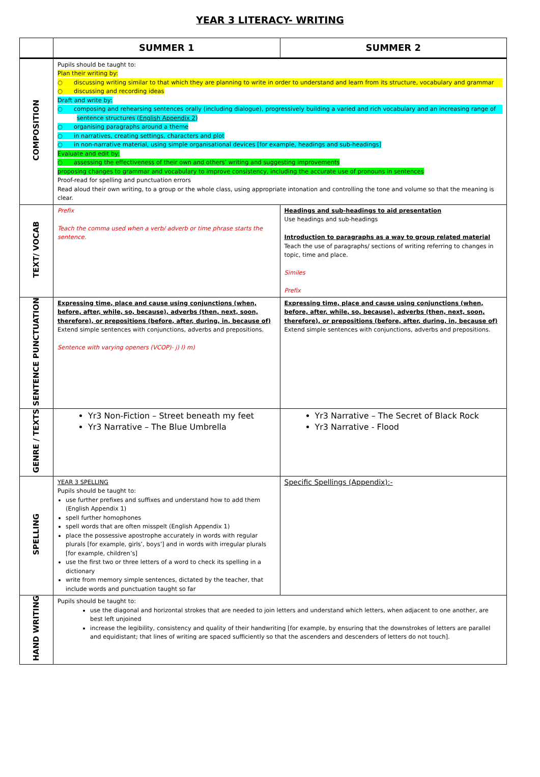YEAR 3 LITERACY- WRITING
| | SUMMER 1 | SUMMER 2 |
| --- | --- | --- |
| COMPOSITION | Pupils should be taught to: Plan their writing by: ○ discussing writing similar to that which they are planning to write in order to understand and learn from its structure, vocabulary and grammar ○ discussing and recording ideas Draft and write by: ○ composing and rehearsing sentences orally (including dialogue), progressively building a varied and rich vocabulary and an increasing range of sentence structures ( English Appendix 2 ) ○ organising paragraphs around a theme ○ in narratives, creating settings, characters and plot ○ in non-narrative material, using simple organisational devices [for example, headings and sub-headings] Evaluate and edit by: ○ assessing the effectiveness of their own and others’ writing and suggesting improvements proposing changes to grammar and vocabulary to improve consistency, including the accurate use of pronouns in sentences Proof-read for spelling and punctuation errors Read aloud their own writing, to a group or the whole class, using appropriate intonation and controlling the tone and volume so that the meaning is clear. | |
| TEXT/ VOCAB | Prefix Teach the comma used when a verb/ adverb or time phrase starts the sentence. | Headings and sub-headings to aid presentation Use headings and sub-headings Introduction to paragraphs as a way to group related material Teach the use of paragraphs/ sections of writing referring to changes in topic, time and place. Similes Prefix |
| SENTENCE PUNCTUATION | Expressing time, place and cause using conjunctions (when, before, after, while, so, because), adverbs (then, next, soon, therefore), or prepositions (before, after, during, in, because of) Extend simple sentences with conjunctions, adverbs and prepositions. Sentence with varying openers (VCOP)- j) l) m) | Expressing time, place and cause using conjunctions (when, before, after, while, so, because), adverbs (then, next, soon, therefore), or prepositions (before, after, during, in, because of) Extend simple sentences with conjunctions, adverbs and prepositions. |
| GENRE / TEXTS | Yr3 Non-Fiction – Street beneath my feet Yr3 Narrative – The Blue Umbrella | Yr3 Narrative – The Secret of Black Rock Yr3 Narrative - Flood |
| SPELLING | YEAR 3 SPELLING Pupils should be taught to: use further prefixes and suffixes and understand how to add them (English Appendix 1) spell further homophones spell words that are often misspelt (English Appendix 1) place the possessive apostrophe accurately in words with regular plurals [for example, girls’, boys’] and in words with irregular plurals [for example, children’s] use the first two or three letters of a word to check its spelling in a dictionary write from memory simple sentences, dictated by the teacher, that include words and punctuation taught so far | Specific Spellings (Appendix):- |
| HAND WRITING | Pupils should be taught to: use the diagonal and horizontal strokes that are needed to join letters and understand which letters, when adjacent to one another, are best left unjoined increase the legibility, consistency and quality of their handwriting [for example, by ensuring that the downstrokes of letters are parallel and equidistant; that lines of writing are spaced sufficiently so that the ascenders and descenders of letters do not touch]. | |